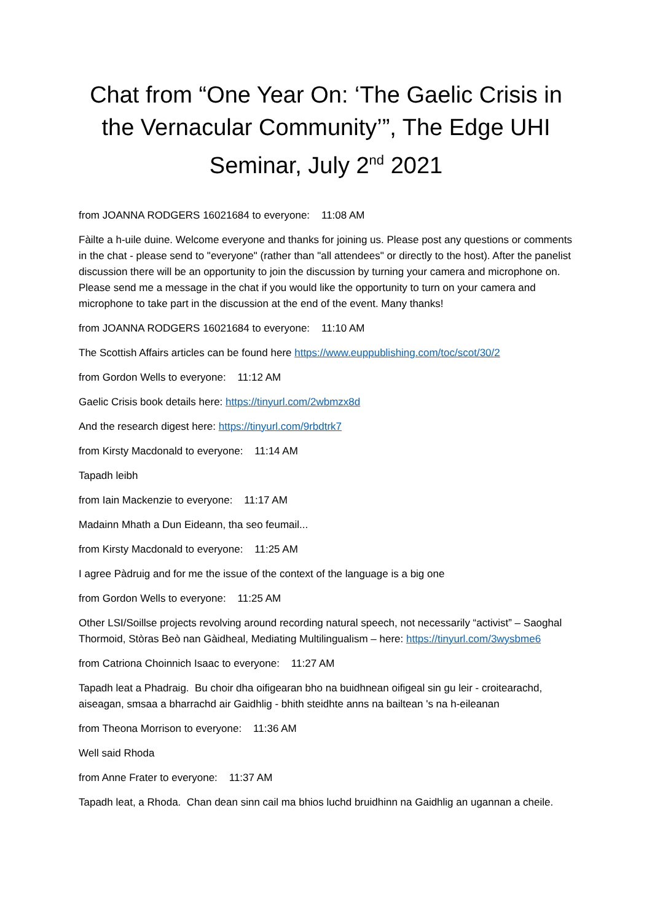Chat from “One Year On: ‘The Gaelic Crisis in the Vernacular Community’”, The Edge UHI Seminar, July 2<sup>nd</sup> 2021
from JOANNA RODGERS 16021684 to everyone: 11:08 AM
Fàilte a h-uile duine. Welcome everyone and thanks for joining us. Please post any questions or comments in the chat - please send to "everyone" (rather than "all attendees" or directly to the host). After the panelist discussion there will be an opportunity to join the discussion by turning your camera and microphone on. Please send me a message in the chat if you would like the opportunity to turn on your camera and microphone to take part in the discussion at the end of the event. Many thanks!
from JOANNA RODGERS 16021684 to everyone: 11:10 AM
The Scottish Affairs articles can be found here https://www.euppublishing.com/toc/scot/30/2
from Gordon Wells to everyone: 11:12 AM
Gaelic Crisis book details here: https://tinyurl.com/2wbmzx8d
And the research digest here: https://tinyurl.com/9rbdtrk7
from Kirsty Macdonald to everyone: 11:14 AM
Tapadh leibh
from Iain Mackenzie to everyone: 11:17 AM
Madainn Mhath a Dun Eideann, tha seo feumail...
from Kirsty Macdonald to everyone: 11:25 AM
I agree Pàdruig and for me the issue of the context of the language is a big one
from Gordon Wells to everyone: 11:25 AM
Other LSI/Soillse projects revolving around recording natural speech, not necessarily “activist” – Saoghal Thormoid, Stòras Beò nan Gàidheal, Mediating Multilingualism – here: https://tinyurl.com/3wysbme6
from Catriona Choinnich Isaac to everyone: 11:27 AM
Tapadh leat a Phadraig. Bu choir dha oifigearan bho na buidhnean oifigeal sin gu leir - croitearachd, aiseagan, smsaa a bharrachd air Gaidhlig - bhith steidhte anns na bailtean 's na h-eileanan
from Theona Morrison to everyone: 11:36 AM
Well said Rhoda
from Anne Frater to everyone: 11:37 AM
Tapadh leat, a Rhoda. Chan dean sinn cail ma bhios luchd bruidhinn na Gaidhlig an ugannan a cheile.